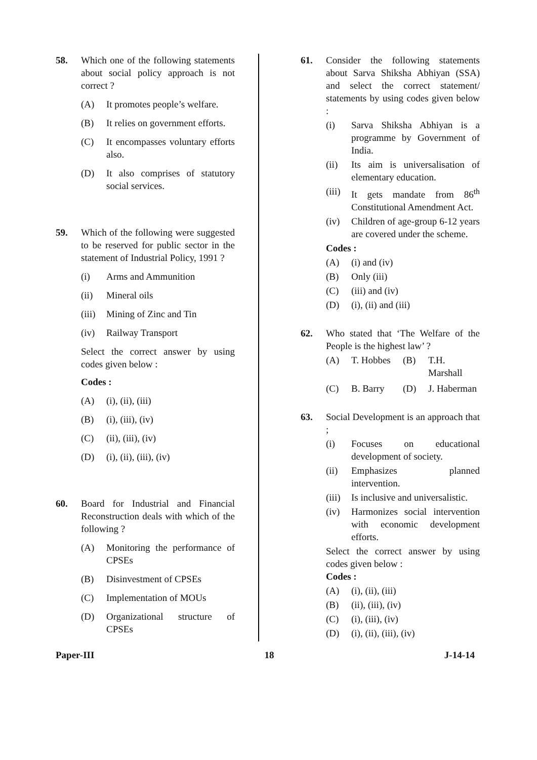58. Which one of the following statements about social policy approach is not correct ?
(A) It promotes people’s welfare.
(B) It relies on government efforts.
(C) It encompasses voluntary efforts also.
(D) It also comprises of statutory social services.
59. Which of the following were suggested to be reserved for public sector in the statement of Industrial Policy, 1991 ?
(i) Arms and Ammunition
(ii) Mineral oils
(iii) Mining of Zinc and Tin
(iv) Railway Transport
Select the correct answer by using codes given below :
Codes :
(A) (i), (ii), (iii)
(B) (i), (iii), (iv)
(C) (ii), (iii), (iv)
(D) (i), (ii), (iii), (iv)
60. Board for Industrial and Financial Reconstruction deals with which of the following ?
(A) Monitoring the performance of CPSEs
(B) Disinvestment of CPSEs
(C) Implementation of MOUs
(D) Organizational structure of CPSEs
61. Consider the following statements about Sarva Shiksha Abhiyan (SSA) and select the correct statement/ statements by using codes given below :
(i) Sarva Shiksha Abhiyan is a programme by Government of India.
(ii) Its aim is universalisation of elementary education.
(iii) It gets mandate from 86<sup>th</sup> Constitutional Amendment Act.
(iv) Children of age-group 6-12 years are covered under the scheme.
Codes :
(A) (i) and (iv)
(B) Only (iii)
(C) (iii) and (iv)
(D) (i), (ii) and (iii)
62. Who stated that ‘The Welfare of the People is the highest law’ ?
(A) T. Hobbes (B) T.H. Marshall
(C) B. Barry (D) J. Haberman
63. Social Development is an approach that ;
(i) Focuses on educational development of society.
(ii) Emphasizes planned intervention.
(iii) Is inclusive and universalistic.
(iv) Harmonizes social intervention with economic development efforts.
Select the correct answer by using codes given below :
Codes :
(A) (i), (ii), (iii)
(B) (ii), (iii), (iv)
(C) (i), (iii), (iv)
(D) (i), (ii), (iii), (iv)
Paper-III 18 J-14-14